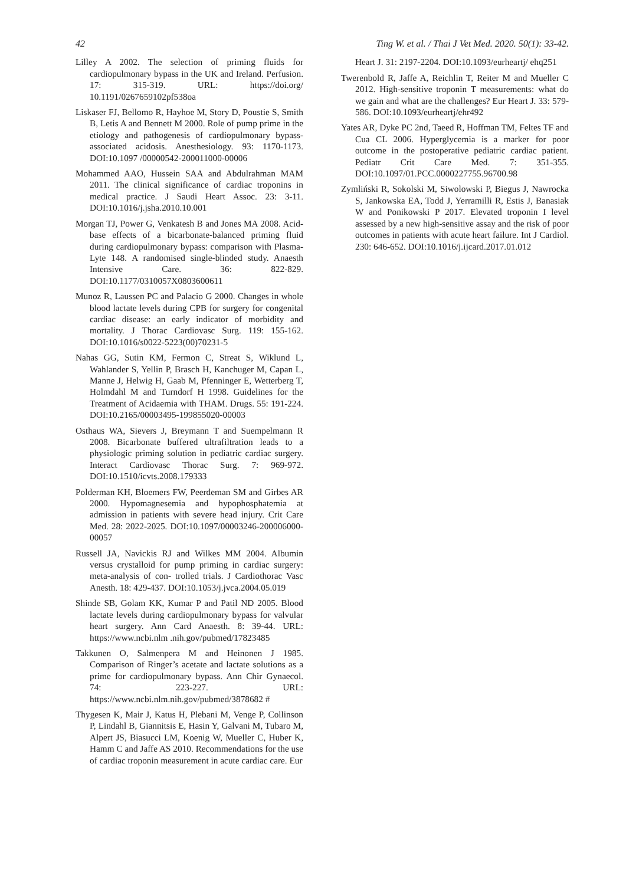42 Ting W. et al. / Thai J Vet Med. 2020. 50(1): 33-42.
Lilley A 2002. The selection of priming fluids for cardiopulmonary bypass in the UK and Ireland. Perfusion. 17: 315-319. URL: https://doi.org/ 10.1191/0267659102pf538oa
Liskaser FJ, Bellomo R, Hayhoe M, Story D, Poustie S, Smith B, Letis A and Bennett M 2000. Role of pump prime in the etiology and pathogenesis of cardiopulmonary bypass-associated acidosis. Anesthesiology. 93: 1170-1173. DOI:10.1097 /00000542-200011000-00006
Mohammed AAO, Hussein SAA and Abdulrahman MAM 2011. The clinical significance of cardiac troponins in medical practice. J Saudi Heart Assoc. 23: 3-11. DOI:10.1016/j.jsha.2010.10.001
Morgan TJ, Power G, Venkatesh B and Jones MA 2008. Acid-base effects of a bicarbonate-balanced priming fluid during cardiopulmonary bypass: comparison with Plasma-Lyte 148. A randomised single-blinded study. Anaesth Intensive Care. 36: 822-829. DOI:10.1177/0310057X0803600611
Munoz R, Laussen PC and Palacio G 2000. Changes in whole blood lactate levels during CPB for surgery for congenital cardiac disease: an early indicator of morbidity and mortality. J Thorac Cardiovasc Surg. 119: 155-162. DOI:10.1016/s0022-5223(00)70231-5
Nahas GG, Sutin KM, Fermon C, Streat S, Wiklund L, Wahlander S, Yellin P, Brasch H, Kanchuger M, Capan L, Manne J, Helwig H, Gaab M, Pfenninger E, Wetterberg T, Holmdahl M and Turndorf H 1998. Guidelines for the Treatment of Acidaemia with THAM. Drugs. 55: 191-224. DOI:10.2165/00003495-199855020-00003
Osthaus WA, Sievers J, Breymann T and Suempelmann R 2008. Bicarbonate buffered ultrafiltration leads to a physiologic priming solution in pediatric cardiac surgery. Interact Cardiovasc Thorac Surg. 7: 969-972. DOI:10.1510/icvts.2008.179333
Polderman KH, Bloemers FW, Peerdeman SM and Girbes AR 2000. Hypomagnesemia and hypophosphatemia at admission in patients with severe head injury. Crit Care Med. 28: 2022-2025. DOI:10.1097/00003246-200006000-00057
Russell JA, Navickis RJ and Wilkes MM 2004. Albumin versus crystalloid for pump priming in cardiac surgery: meta-analysis of con- trolled trials. J Cardiothorac Vasc Anesth. 18: 429-437. DOI:10.1053/j.jvca.2004.05.019
Shinde SB, Golam KK, Kumar P and Patil ND 2005. Blood lactate levels during cardiopulmonary bypass for valvular heart surgery. Ann Card Anaesth. 8: 39-44. URL: https://www.ncbi.nlm .nih.gov/pubmed/17823485
Takkunen O, Salmenpera M and Heinonen J 1985. Comparison of Ringer’s acetate and lactate solutions as a prime for cardiopulmonary bypass. Ann Chir Gynaecol. 74: 223-227. URL: https://www.ncbi.nlm.nih.gov/pubmed/3878682 #
Thygesen K, Mair J, Katus H, Plebani M, Venge P, Collinson P, Lindahl B, Giannitsis E, Hasin Y, Galvani M, Tubaro M, Alpert JS, Biasucci LM, Koenig W, Mueller C, Huber K, Hamm C and Jaffe AS 2010. Recommendations for the use of cardiac troponin measurement in acute cardiac care. Eur
Heart J. 31: 2197-2204. DOI:10.1093/eurheartj/ ehq251
Twerenbold R, Jaffe A, Reichlin T, Reiter M and Mueller C 2012. High-sensitive troponin T measurements: what do we gain and what are the challenges? Eur Heart J. 33: 579-586. DOI:10.1093/eurheartj/ehr492
Yates AR, Dyke PC 2nd, Taeed R, Hoffman TM, Feltes TF and Cua CL 2006. Hyperglycemia is a marker for poor outcome in the postoperative pediatric cardiac patient. Pediatr Crit Care Med. 7: 351-355. DOI:10.1097/01.PCC.0000227755.96700.98
Zymliński R, Sokolski M, Siwolowski P, Biegus J, Nawrocka S, Jankowska EA, Todd J, Yerramilli R, Estis J, Banasiak W and Ponikowski P 2017. Elevated troponin I level assessed by a new high-sensitive assay and the risk of poor outcomes in patients with acute heart failure. Int J Cardiol. 230: 646-652. DOI:10.1016/j.ijcard.2017.01.012